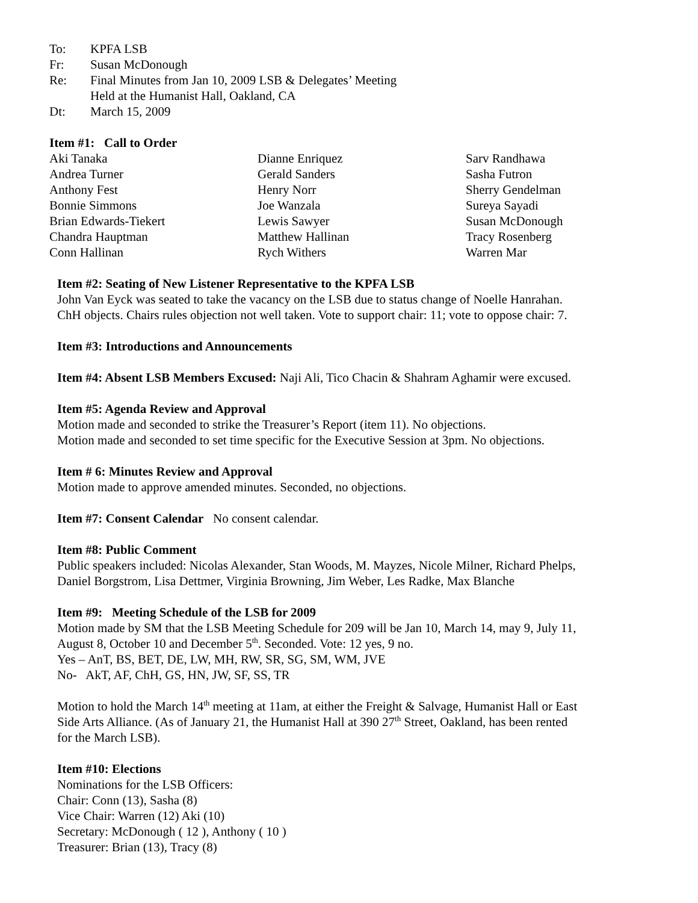To: KPFA LSB
Fr: Susan McDonough
Re: Final Minutes from Jan 10, 2009 LSB & Delegates’ Meeting
Held at the Humanist Hall, Oakland, CA
Dt: March 15, 2009
Item #1: Call to Order
Aki Tanaka
Andrea Turner
Anthony Fest
Bonnie Simmons
Brian Edwards-Tiekert
Chandra Hauptman
Conn Hallinan
Dianne Enriquez
Gerald Sanders
Henry Norr
Joe Wanzala
Lewis Sawyer
Matthew Hallinan
Rych Withers
Sarv Randhawa
Sasha Futron
Sherry Gendelman
Sureya Sayadi
Susan McDonough
Tracy Rosenberg
Warren Mar
Item #2: Seating of New Listener Representative to the KPFA LSB
John Van Eyck was seated to take the vacancy on the LSB due to status change of Noelle Hanrahan.
ChH objects. Chairs rules objection not well taken. Vote to support chair: 11; vote to oppose chair: 7.
Item #3: Introductions and Announcements
Item #4: Absent LSB Members Excused: Naji Ali, Tico Chacin & Shahram Aghamir were excused.
Item #5: Agenda Review and Approval
Motion made and seconded to strike the Treasurer’s Report (item 11). No objections.
Motion made and seconded to set time specific for the Executive Session at 3pm. No objections.
Item # 6: Minutes Review and Approval
Motion made to approve amended minutes. Seconded, no objections.
Item #7: Consent Calendar No consent calendar.
Item #8: Public Comment
Public speakers included: Nicolas Alexander, Stan Woods, M. Mayzes, Nicole Milner, Richard Phelps,
Daniel Borgstrom, Lisa Dettmer, Virginia Browning, Jim Weber, Les Radke, Max Blanche
Item #9: Meeting Schedule of the LSB for 2009
Motion made by SM that the LSB Meeting Schedule for 209 will be Jan 10, March 14, may 9, July 11,
August 8, October 10 and December 5<sup>th</sup>. Seconded. Vote: 12 yes, 9 no.
Yes – AnT, BS, BET, DE, LW, MH, RW, SR, SG, SM, WM, JVE
No- AkT, AF, ChH, GS, HN, JW, SF, SS, TR
Motion to hold the March 14<sup>th</sup> meeting at 11am, at either the Freight & Salvage, Humanist Hall or East
Side Arts Alliance. (As of January 21, the Humanist Hall at 390 27<sup>th</sup> Street, Oakland, has been rented
for the March LSB).
Item #10: Elections
Nominations for the LSB Officers:
Chair: Conn (13), Sasha (8)
Vice Chair: Warren (12) Aki (10)
Secretary: McDonough ( 12 ), Anthony ( 10 )
Treasurer: Brian (13), Tracy (8)